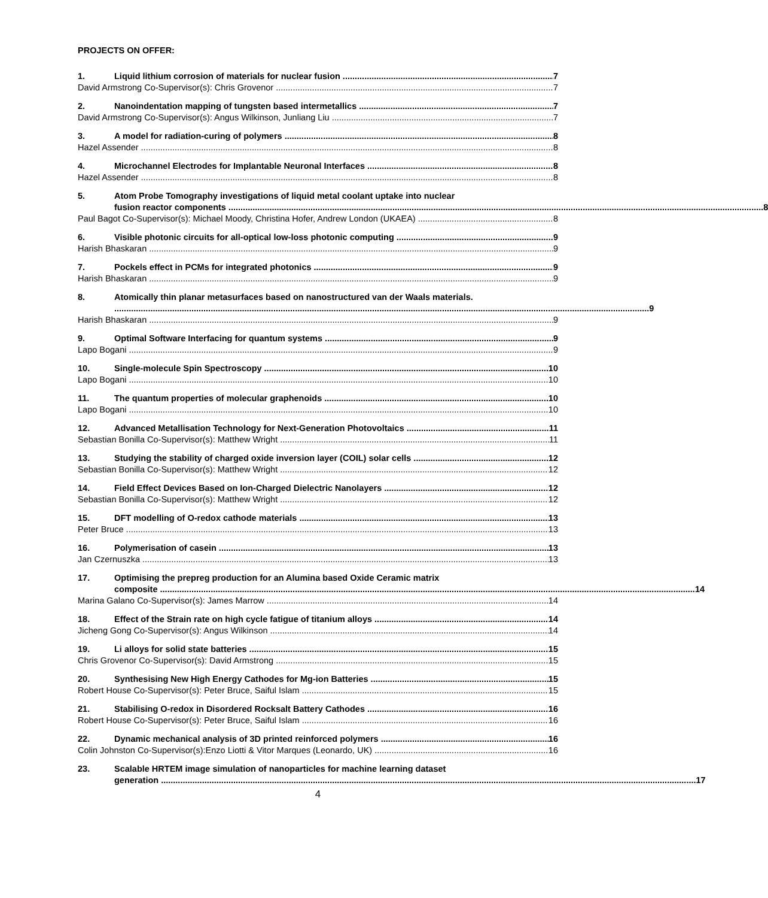PROJECTS ON OFFER:
1. Liquid lithium corrosion of materials for nuclear fusion 7
David Armstrong Co-Supervisor(s): Chris Grovenor 7
2. Nanoindentation mapping of tungsten based intermetallics 7
David Armstrong Co-Supervisor(s): Angus Wilkinson, Junliang Liu 7
3. A model for radiation-curing of polymers 8
Hazel Assender 8
4. Microchannel Electrodes for Implantable Neuronal Interfaces 8
Hazel Assender 8
5. Atom Probe Tomography investigations of liquid metal coolant uptake into nuclear
fusion reactor components 8
Paul Bagot Co-Supervisor(s): Michael Moody, Christina Hofer, Andrew London (UKAEA) 8
6. Visible photonic circuits for all-optical low-loss photonic computing 9
Harish Bhaskaran 9
7. Pockels effect in PCMs for integrated photonics 9
Harish Bhaskaran 9
8. Atomically thin planar metasurfaces based on nanostructured van der Waals materials.
9
Harish Bhaskaran 9
9. Optimal Software Interfacing for quantum systems 9
Lapo Bogani 9
10. Single-molecule Spin Spectroscopy 10
Lapo Bogani 10
11. The quantum properties of molecular graphenoids 10
Lapo Bogani 10
12. Advanced Metallisation Technology for Next-Generation Photovoltaics 11
Sebastian Bonilla Co-Supervisor(s): Matthew Wright 11
13. Studying the stability of charged oxide inversion layer (COIL) solar cells 12
Sebastian Bonilla Co-Supervisor(s): Matthew Wright 12
14. Field Effect Devices Based on Ion-Charged Dielectric Nanolayers 12
Sebastian Bonilla Co-Supervisor(s): Matthew Wright 12
15. DFT modelling of O-redox cathode materials 13
Peter Bruce 13
16. Polymerisation of casein 13
Jan Czernuszka 13
17. Optimising the prepreg production for an Alumina based Oxide Ceramic matrix
composite 14
Marina Galano Co-Supervisor(s): James Marrow 14
18. Effect of the Strain rate on high cycle fatigue of titanium alloys 14
Jicheng Gong Co-Supervisor(s): Angus Wilkinson 14
19. Li alloys for solid state batteries 15
Chris Grovenor Co-Supervisor(s): David Armstrong 15
20. Synthesising New High Energy Cathodes for Mg-ion Batteries 15
Robert House Co-Supervisor(s): Peter Bruce, Saiful Islam 15
21. Stabilising O-redox in Disordered Rocksalt Battery Cathodes 16
Robert House Co-Supervisor(s): Peter Bruce, Saiful Islam 16
22. Dynamic mechanical analysis of 3D printed reinforced polymers 16
Colin Johnston Co-Supervisor(s):Enzo Liotti & Vitor Marques (Leonardo, UK) 16
23. Scalable HRTEM image simulation of nanoparticles for machine learning dataset
generation 17
4